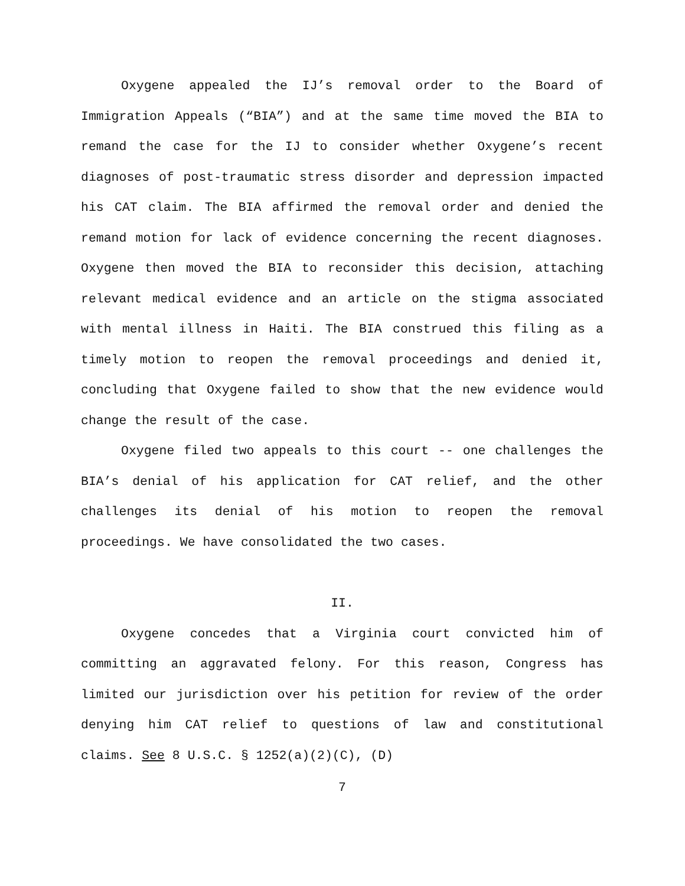Oxygene appealed the IJ’s removal order to the Board of Immigration Appeals (“BIA”) and at the same time moved the BIA to remand the case for the IJ to consider whether Oxygene’s recent diagnoses of post-traumatic stress disorder and depression impacted his CAT claim. The BIA affirmed the removal order and denied the remand motion for lack of evidence concerning the recent diagnoses. Oxygene then moved the BIA to reconsider this decision, attaching relevant medical evidence and an article on the stigma associated with mental illness in Haiti. The BIA construed this filing as a timely motion to reopen the removal proceedings and denied it, concluding that Oxygene failed to show that the new evidence would change the result of the case.
Oxygene filed two appeals to this court -- one challenges the BIA’s denial of his application for CAT relief, and the other challenges its denial of his motion to reopen the removal proceedings. We have consolidated the two cases.
II.
Oxygene concedes that a Virginia court convicted him of committing an aggravated felony. For this reason, Congress has limited our jurisdiction over his petition for review of the order denying him CAT relief to questions of law and constitutional claims. See 8 U.S.C. § 1252(a)(2)(C), (D)
7